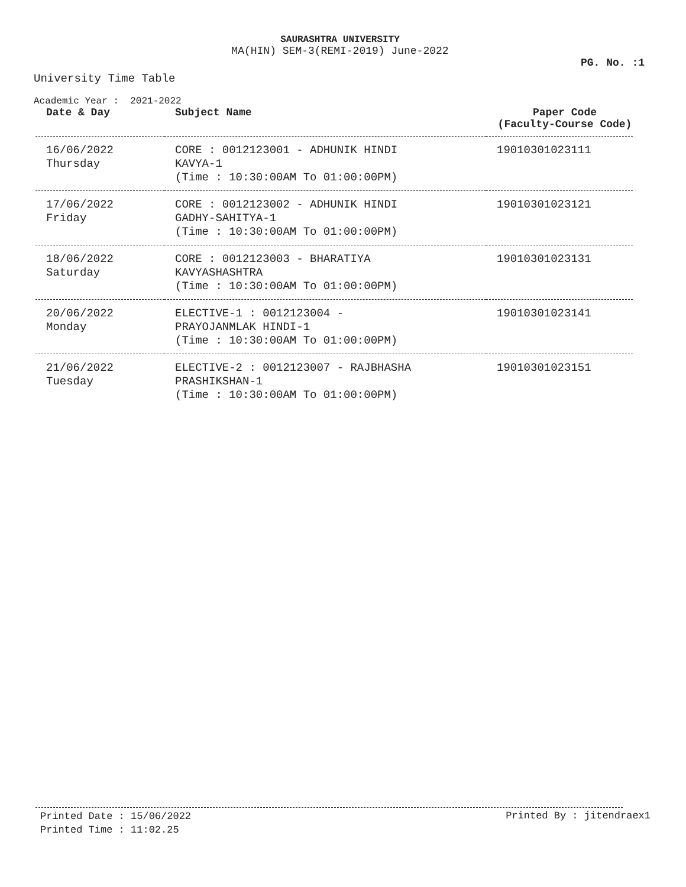SAURASHTRA UNIVERSITY
MA(HIN) SEM-3(REMI-2019) June-2022
PG. No. :1
University Time Table
Academic Year : 2021-2022
| Date & Day | Subject Name | Paper Code (Faculty-Course Code) |
| --- | --- | --- |
| 16/06/2022 Thursday | CORE : 0012123001 - ADHUNIK HINDI KAVYA-1 (Time : 10:30:00AM To 01:00:00PM) | 19010301023111 |
| 17/06/2022 Friday | CORE : 0012123002 - ADHUNIK HINDI GADHY-SAHITYA-1 (Time : 10:30:00AM To 01:00:00PM) | 19010301023121 |
| 18/06/2022 Saturday | CORE : 0012123003 - BHARATIYA KAVYASHASHTRA (Time : 10:30:00AM To 01:00:00PM) | 19010301023131 |
| 20/06/2022 Monday | ELECTIVE-1 : 0012123004 - PRAYOJANMLAK HINDI-1 (Time : 10:30:00AM To 01:00:00PM) | 19010301023141 |
| 21/06/2022 Tuesday | ELECTIVE-2 : 0012123007 - RAJBHASHA PRASHIKSHAN-1 (Time : 10:30:00AM To 01:00:00PM) | 19010301023151 |
Printed Date : 15/06/2022
Printed Time : 11:02.25
Printed By : jitendraex1